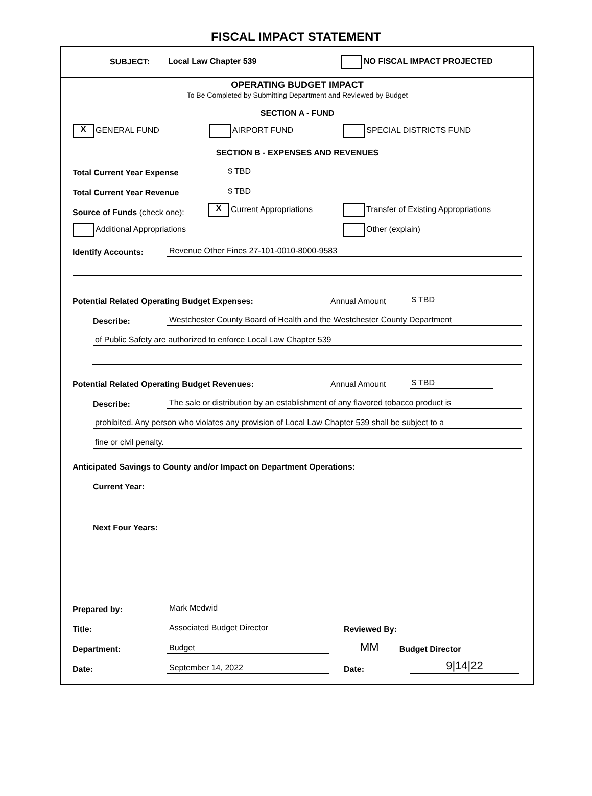FISCAL IMPACT STATEMENT
SUBJECT: Local Law Chapter 539 NO FISCAL IMPACT PROJECTED
OPERATING BUDGET IMPACT
To Be Completed by Submitting Department and Reviewed by Budget
SECTION A - FUND
X GENERAL FUND AIRPORT FUND SPECIAL DISTRICTS FUND
SECTION B - EXPENSES AND REVENUES
Total Current Year Expense $ TBD
Total Current Year Revenue $ TBD
Source of Funds (check one): X Current Appropriations Transfer of Existing Appropriations
Additional Appropriations Other (explain)
Identify Accounts: Revenue Other Fines 27-101-0010-8000-9583
Potential Related Operating Budget Expenses: Annual Amount $ TBD
Describe: Westchester County Board of Health and the Westchester County Department
of Public Safety are authorized to enforce Local Law Chapter 539
Potential Related Operating Budget Revenues: Annual Amount $ TBD
Describe: The sale or distribution by an establishment of any flavored tobacco product is
prohibited. Any person who violates any provision of Local Law Chapter 539 shall be subject to a
fine or civil penalty.
Anticipated Savings to County and/or Impact on Department Operations:
Current Year:
Next Four Years:
Prepared by: Mark Medwid
Title: Associated Budget Director Reviewed By:
Department: Budget MM Budget Director
Date: September 14, 2022 Date: 9|14|22